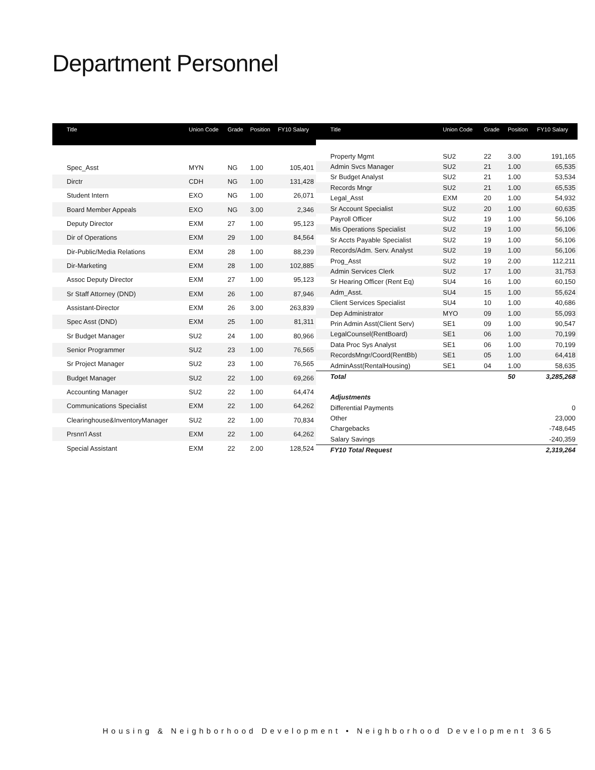Department Personnel
| Title | Union Code | Grade | Position | FY10 Salary |
| --- | --- | --- | --- | --- |
| Spec_Asst | MYN | NG | 1.00 | 105,401 |
| Dirctr | CDH | NG | 1.00 | 131,428 |
| Student Intern | EXO | NG | 1.00 | 26,071 |
| Board Member Appeals | EXO | NG | 3.00 | 2,346 |
| Deputy Director | EXM | 27 | 1.00 | 95,123 |
| Dir of Operations | EXM | 29 | 1.00 | 84,564 |
| Dir-Public/Media Relations | EXM | 28 | 1.00 | 88,239 |
| Dir-Marketing | EXM | 28 | 1.00 | 102,885 |
| Assoc Deputy Director | EXM | 27 | 1.00 | 95,123 |
| Sr Staff Attorney (DND) | EXM | 26 | 1.00 | 87,946 |
| Assistant-Director | EXM | 26 | 3.00 | 263,839 |
| Spec Asst (DND) | EXM | 25 | 1.00 | 81,311 |
| Sr Budget Manager | SU2 | 24 | 1.00 | 80,966 |
| Senior Programmer | SU2 | 23 | 1.00 | 76,565 |
| Sr Project Manager | SU2 | 23 | 1.00 | 76,565 |
| Budget Manager | SU2 | 22 | 1.00 | 69,266 |
| Accounting Manager | SU2 | 22 | 1.00 | 64,474 |
| Communications Specialist | EXM | 22 | 1.00 | 64,262 |
| Clearinghouse&InventoryManager | SU2 | 22 | 1.00 | 70,834 |
| Prsnn'l Asst | EXM | 22 | 1.00 | 64,262 |
| Special Assistant | EXM | 22 | 2.00 | 128,524 |
| Title | Union Code | Grade | Position | FY10 Salary |
| --- | --- | --- | --- | --- |
| Property Mgmt | SU2 | 22 | 3.00 | 191,165 |
| Admin Svcs Manager | SU2 | 21 | 1.00 | 65,535 |
| Sr Budget Analyst | SU2 | 21 | 1.00 | 53,534 |
| Records Mngr | SU2 | 21 | 1.00 | 65,535 |
| Legal_Asst | EXM | 20 | 1.00 | 54,932 |
| Sr Account Specialist | SU2 | 20 | 1.00 | 60,635 |
| Payroll Officer | SU2 | 19 | 1.00 | 56,106 |
| Mis Operations Specialist | SU2 | 19 | 1.00 | 56,106 |
| Sr Accts Payable Specialist | SU2 | 19 | 1.00 | 56,106 |
| Records/Adm. Serv. Analyst | SU2 | 19 | 1.00 | 56,106 |
| Prog_Asst | SU2 | 19 | 2.00 | 112,211 |
| Admin Services Clerk | SU2 | 17 | 1.00 | 31,753 |
| Sr Hearing Officer (Rent Eq) | SU4 | 16 | 1.00 | 60,150 |
| Adm_Asst. | SU4 | 15 | 1.00 | 55,624 |
| Client Services Specialist | SU4 | 10 | 1.00 | 40,686 |
| Dep Administrator | MYO | 09 | 1.00 | 55,093 |
| Prin Admin Asst(Client Serv) | SE1 | 09 | 1.00 | 90,547 |
| LegalCounsel(RentBoard) | SE1 | 06 | 1.00 | 70,199 |
| Data Proc Sys Analyst | SE1 | 06 | 1.00 | 70,199 |
| RecordsMngr/Coord(RentBb) | SE1 | 05 | 1.00 | 64,418 |
| AdminAsst(RentalHousing) | SE1 | 04 | 1.00 | 58,635 |
| Total | | | 50 | 3,285,268 |
| Adjustments | | | | |
| Differential Payments | | | | 0 |
| Other | | | | 23,000 |
| Chargebacks | | | | -748,645 |
| Salary Savings | | | | -240,359 |
| FY10 Total Request | | | | 2,319,264 |
Housing & Neighborhood Development • Neighborhood Development 365